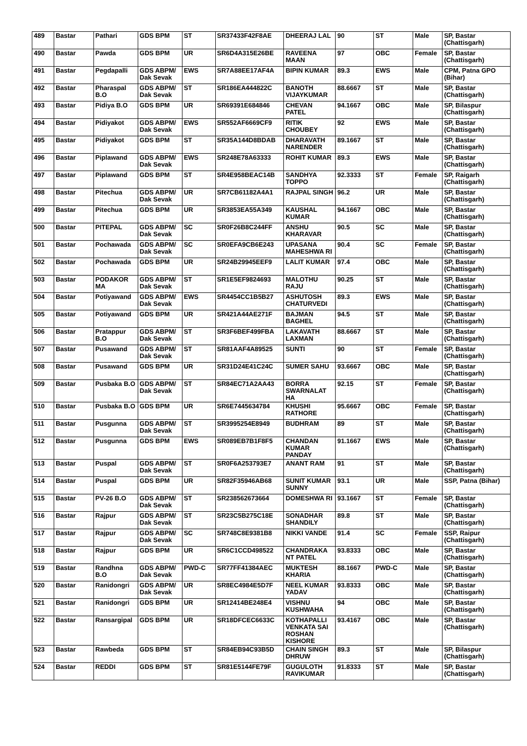| 489 | Bastar | Pathari | GDS BPM | ST | SR37433F42F8AE | DHEERAJ LAL | 90 | ST | Male | SP, Bastar (Chattisgarh) |
| 490 | Bastar | Pawda | GDS BPM | UR | SR6D4A315E26BE | RAVEENA MAAN | 97 | OBC | Female | SP, Bastar (Chattisgarh) |
| 491 | Bastar | Pegdapalli | GDS ABPM/ Dak Sevak | EWS | SR7A88EE17AF4A | BIPIN KUMAR | 89.3 | EWS | Male | CPM, Patna GPO (Bihar) |
| 492 | Bastar | Pharaspal B.O | GDS ABPM/ Dak Sevak | ST | SR186EA444822C | BANOTH VIJAYKUMAR | 88.6667 | ST | Male | SP, Bastar (Chattisgarh) |
| 493 | Bastar | Pidiya B.O | GDS BPM | UR | SR69391E684846 | CHEVAN PATEL | 94.1667 | OBC | Male | SP, Bilaspur (Chattisgarh) |
| 494 | Bastar | Pidiyakot | GDS ABPM/ Dak Sevak | EWS | SR552AF6669CF9 | RITIK CHOUBEY | 92 | EWS | Male | SP, Bastar (Chattisgarh) |
| 495 | Bastar | Pidiyakot | GDS BPM | ST | SR35A144D8BDAB | DHARAVATH NARENDER | 89.1667 | ST | Male | SP, Bastar (Chattisgarh) |
| 496 | Bastar | Piplawand | GDS ABPM/ Dak Sevak | EWS | SR248E78A63333 | ROHIT KUMAR | 89.3 | EWS | Male | SP, Bastar (Chattisgarh) |
| 497 | Bastar | Piplawand | GDS BPM | ST | SR4E958BEAC14B | SANDHYA TOPPO | 92.3333 | ST | Female | SP, Raigarh (Chattisgarh) |
| 498 | Bastar | Pitechua | GDS ABPM/ Dak Sevak | UR | SR7CB61182A4A1 | RAJPAL SINGH | 96.2 | UR | Male | SP, Bastar (Chattisgarh) |
| 499 | Bastar | Pitechua | GDS BPM | UR | SR3853EA55A349 | KAUSHAL KUMAR | 94.1667 | OBC | Male | SP, Bastar (Chattisgarh) |
| 500 | Bastar | PITEPAL | GDS ABPM/ Dak Sevak | SC | SR0F26B8C244FF | ANSHU KHARAVAR | 90.5 | SC | Male | SP, Bastar (Chattisgarh) |
| 501 | Bastar | Pochawada | GDS ABPM/ Dak Sevak | SC | SR0EFA9CB6E243 | UPASANA MAHESHWA RI | 90.4 | SC | Female | SP, Bastar (Chattisgarh) |
| 502 | Bastar | Pochawada | GDS BPM | UR | SR24B29945EEF9 | LALIT KUMAR | 97.4 | OBC | Male | SP, Bastar (Chattisgarh) |
| 503 | Bastar | PODAKOR MA | GDS ABPM/ Dak Sevak | ST | SR1E5EF9824693 | MALOTHU RAJU | 90.25 | ST | Male | SP, Bastar (Chattisgarh) |
| 504 | Bastar | Potiyawand | GDS ABPM/ Dak Sevak | EWS | SR4454CC1B5B27 | ASHUTOSH CHATURVEDI | 89.3 | EWS | Male | SP, Bastar (Chattisgarh) |
| 505 | Bastar | Potiyawand | GDS BPM | UR | SR421A44AE271F | BAJMAN BAGHEL | 94.5 | ST | Male | SP, Bastar (Chattisgarh) |
| 506 | Bastar | Pratappur B.O | GDS ABPM/ Dak Sevak | ST | SR3F6BEF499FBA | LAKAVATH LAXMAN | 88.6667 | ST | Male | SP, Bastar (Chattisgarh) |
| 507 | Bastar | Pusawand | GDS ABPM/ Dak Sevak | ST | SR81AAF4A89525 | SUNTI | 90 | ST | Female | SP, Bastar (Chattisgarh) |
| 508 | Bastar | Pusawand | GDS BPM | UR | SR31D24E41C24C | SUMER SAHU | 93.6667 | OBC | Male | SP, Bastar (Chattisgarh) |
| 509 | Bastar | Pusbaka B.O | GDS ABPM/ Dak Sevak | ST | SR84EC71A2AA43 | BORRA SWARNALAT HA | 92.15 | ST | Female | SP, Bastar (Chattisgarh) |
| 510 | Bastar | Pusbaka B.O | GDS BPM | UR | SR6E7445634784 | KHUSHI RATHORE | 95.6667 | OBC | Female | SP, Bastar (Chattisgarh) |
| 511 | Bastar | Pusgunna | GDS ABPM/ Dak Sevak | ST | SR3995254E8949 | BUDHRAM | 89 | ST | Male | SP, Bastar (Chattisgarh) |
| 512 | Bastar | Pusgunna | GDS BPM | EWS | SR089EB7B1F8F5 | CHANDAN KUMAR PANDAY | 91.1667 | EWS | Male | SP, Bastar (Chattisgarh) |
| 513 | Bastar | Puspal | GDS ABPM/ Dak Sevak | ST | SR0F6A253793E7 | ANANT RAM | 91 | ST | Male | SP, Bastar (Chattisgarh) |
| 514 | Bastar | Puspal | GDS BPM | UR | SR82F35946AB68 | SUNIT KUMAR SUNNY | 93.1 | UR | Male | SSP, Patna (Bihar) |
| 515 | Bastar | PV-26 B.O | GDS ABPM/ Dak Sevak | ST | SR238562673664 | DOMESHWA RI | 93.1667 | ST | Female | SP, Bastar (Chattisgarh) |
| 516 | Bastar | Rajpur | GDS ABPM/ Dak Sevak | ST | SR23C5B275C18E | SONADHAR SHANDILY | 89.8 | ST | Male | SP, Bastar (Chattisgarh) |
| 517 | Bastar | Rajpur | GDS ABPM/ Dak Sevak | SC | SR748C8E9381B8 | NIKKI VANDE | 91.4 | SC | Female | SSP, Raipur (Chattisgarh) |
| 518 | Bastar | Rajpur | GDS BPM | UR | SR6C1CCD498522 | CHANDRAKA NT PATEL | 93.8333 | OBC | Male | SP, Bastar (Chattisgarh) |
| 519 | Bastar | Randhna B.O | GDS ABPM/ Dak Sevak | PWD-C | SR77FF41384AEC | MUKTESH KHARIA | 88.1667 | PWD-C | Male | SP, Bastar (Chattisgarh) |
| 520 | Bastar | Ranidongri | GDS ABPM/ Dak Sevak | UR | SR8EC4984E5D7F | NEEL KUMAR YADAV | 93.8333 | OBC | Male | SP, Bastar (Chattisgarh) |
| 521 | Bastar | Ranidongri | GDS BPM | UR | SR12414BE248E4 | VISHNU KUSHWAHA | 94 | OBC | Male | SP, Bastar (Chattisgarh) |
| 522 | Bastar | Ransargipal | GDS BPM | UR | SR18DFCEC6633C | KOTHAPALLI VENKATA SAI ROSHAN KISHORE | 93.4167 | OBC | Male | SP, Bastar (Chattisgarh) |
| 523 | Bastar | Rawbeda | GDS BPM | ST | SR84EB94C93B5D | CHAIN SINGH DHRUW | 89.3 | ST | Male | SP, Bilaspur (Chattisgarh) |
| 524 | Bastar | REDDI | GDS BPM | ST | SR81E5144FE79F | GUGULOTH RAVIKUMAR | 91.8333 | ST | Male | SP, Bastar (Chattisgarh) |